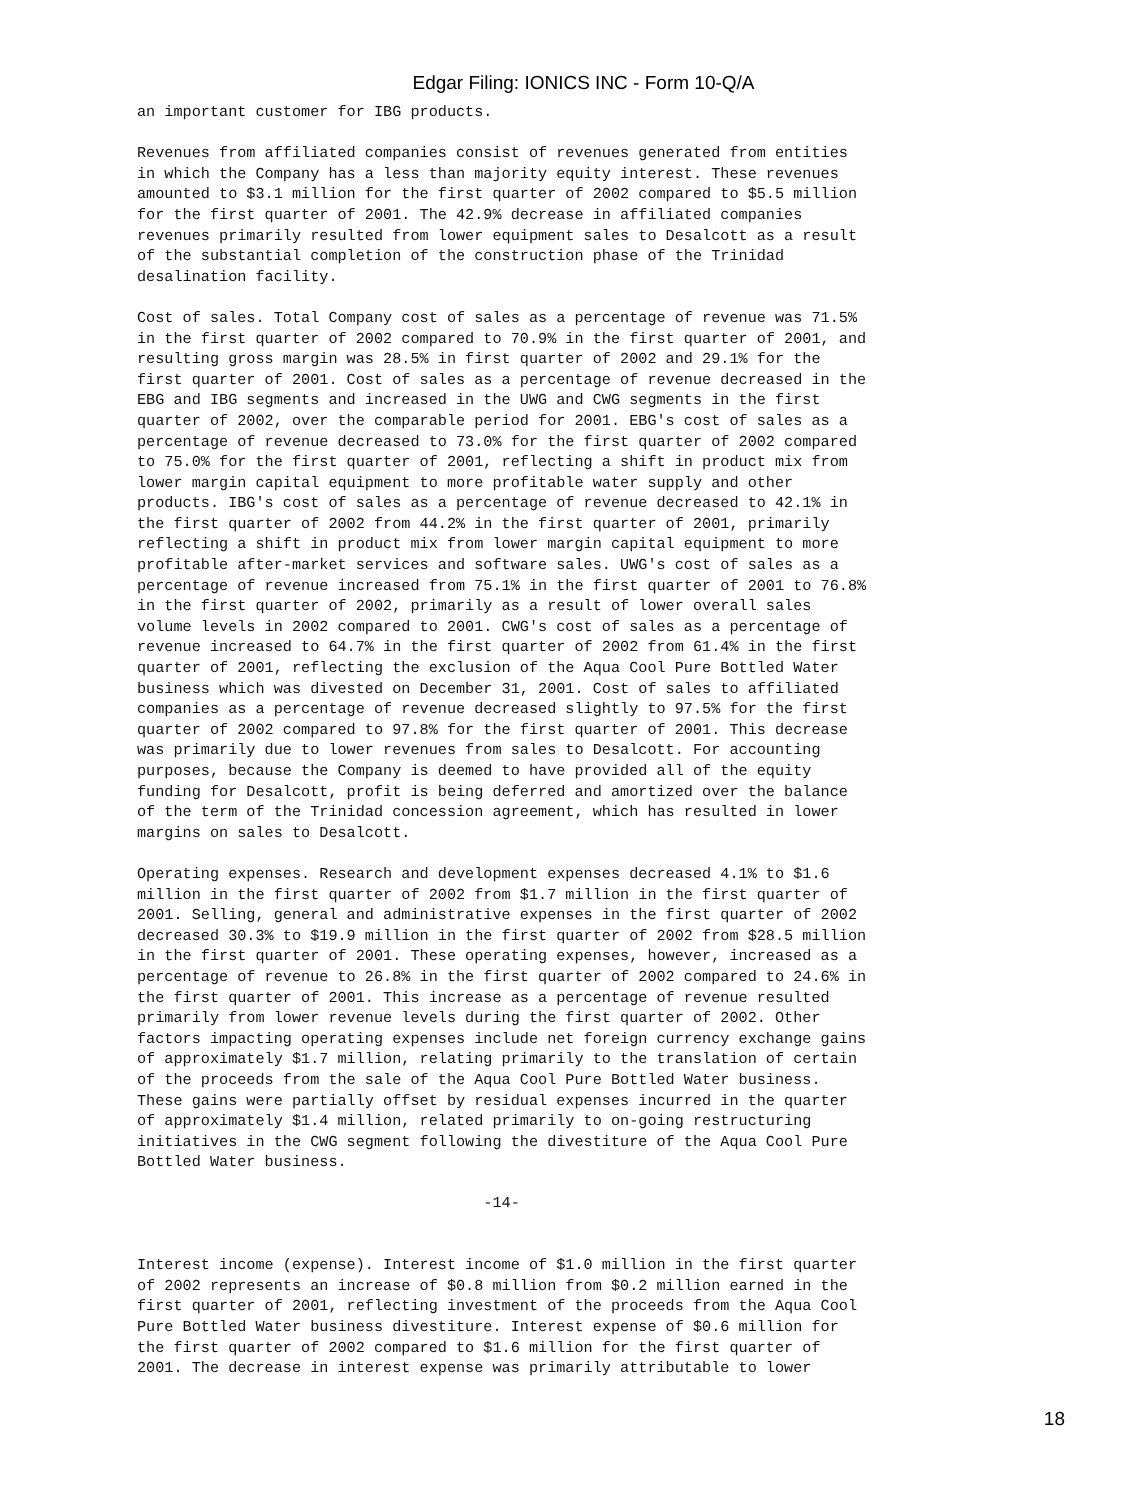Edgar Filing: IONICS INC - Form 10-Q/A
an important customer for IBG products.

Revenues from affiliated companies consist of revenues generated from entities
in which the Company has a less than majority equity interest. These revenues
amounted to $3.1 million for the first quarter of 2002 compared to $5.5 million
for the first quarter of 2001. The 42.9% decrease in affiliated companies
revenues primarily resulted from lower equipment sales to Desalcott as a result
of the substantial completion of the construction phase of the Trinidad
desalination facility.

Cost of sales. Total Company cost of sales as a percentage of revenue was 71.5%
in the first quarter of 2002 compared to 70.9% in the first quarter of 2001, and
resulting gross margin was 28.5% in first quarter of 2002 and 29.1% for the
first quarter of 2001. Cost of sales as a percentage of revenue decreased in the
EBG and IBG segments and increased in the UWG and CWG segments in the first
quarter of 2002, over the comparable period for 2001. EBG's cost of sales as a
percentage of revenue decreased to 73.0% for the first quarter of 2002 compared
to 75.0% for the first quarter of 2001, reflecting a shift in product mix from
lower margin capital equipment to more profitable water supply and other
products. IBG's cost of sales as a percentage of revenue decreased to 42.1% in
the first quarter of 2002 from 44.2% in the first quarter of 2001, primarily
reflecting a shift in product mix from lower margin capital equipment to more
profitable after-market services and software sales. UWG's cost of sales as a
percentage of revenue increased from 75.1% in the first quarter of 2001 to 76.8%
in the first quarter of 2002, primarily as a result of lower overall sales
volume levels in 2002 compared to 2001. CWG's cost of sales as a percentage of
revenue increased to 64.7% in the first quarter of 2002 from 61.4% in the first
quarter of 2001, reflecting the exclusion of the Aqua Cool Pure Bottled Water
business which was divested on December 31, 2001. Cost of sales to affiliated
companies as a percentage of revenue decreased slightly to 97.5% for the first
quarter of 2002 compared to 97.8% for the first quarter of 2001. This decrease
was primarily due to lower revenues from sales to Desalcott. For accounting
purposes, because the Company is deemed to have provided all of the equity
funding for Desalcott, profit is being deferred and amortized over the balance
of the term of the Trinidad concession agreement, which has resulted in lower
margins on sales to Desalcott.

Operating expenses. Research and development expenses decreased 4.1% to $1.6
million in the first quarter of 2002 from $1.7 million in the first quarter of
2001. Selling, general and administrative expenses in the first quarter of 2002
decreased 30.3% to $19.9 million in the first quarter of 2002 from $28.5 million
in the first quarter of 2001. These operating expenses, however, increased as a
percentage of revenue to 26.8% in the first quarter of 2002 compared to 24.6% in
the first quarter of 2001. This increase as a percentage of revenue resulted
primarily from lower revenue levels during the first quarter of 2002. Other
factors impacting operating expenses include net foreign currency exchange gains
of approximately $1.7 million, relating primarily to the translation of certain
of the proceeds from the sale of the Aqua Cool Pure Bottled Water business.
These gains were partially offset by residual expenses incurred in the quarter
of approximately $1.4 million, related primarily to on-going restructuring
initiatives in the CWG segment following the divestiture of the Aqua Cool Pure
Bottled Water business.

                                      -14-


Interest income (expense). Interest income of $1.0 million in the first quarter
of 2002 represents an increase of $0.8 million from $0.2 million earned in the
first quarter of 2001, reflecting investment of the proceeds from the Aqua Cool
Pure Bottled Water business divestiture. Interest expense of $0.6 million for
the first quarter of 2002 compared to $1.6 million for the first quarter of
2001. The decrease in interest expense was primarily attributable to lower
18